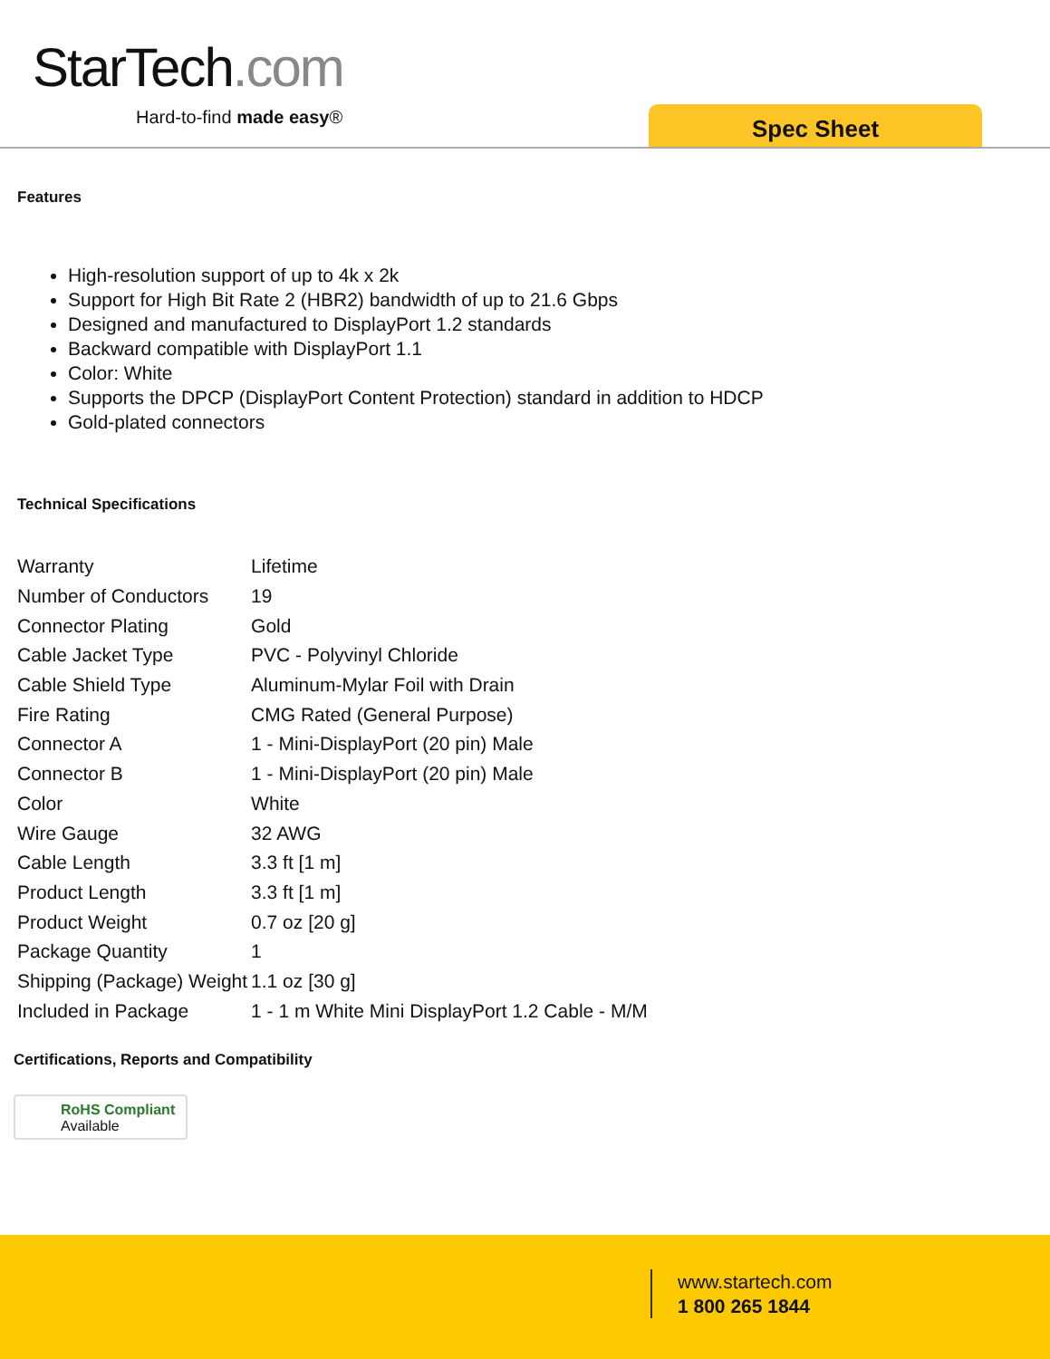StarTech.com
Hard-to-find made easy® Spec Sheet
Features
High-resolution support of up to 4k x 2k
Support for High Bit Rate 2 (HBR2) bandwidth of up to 21.6 Gbps
Designed and manufactured to DisplayPort 1.2 standards
Backward compatible with DisplayPort 1.1
Color: White
Supports the DPCP (DisplayPort Content Protection) standard in addition to HDCP
Gold-plated connectors
Technical Specifications
| Warranty | Lifetime |
| Number of Conductors | 19 |
| Connector Plating | Gold |
| Cable Jacket Type | PVC - Polyvinyl Chloride |
| Cable Shield Type | Aluminum-Mylar Foil with Drain |
| Fire Rating | CMG Rated (General Purpose) |
| Connector A | 1 - Mini-DisplayPort (20 pin) Male |
| Connector B | 1 - Mini-DisplayPort (20 pin) Male |
| Color | White |
| Wire Gauge | 32 AWG |
| Cable Length | 3.3 ft [1 m] |
| Product Length | 3.3 ft [1 m] |
| Product Weight | 0.7 oz [20 g] |
| Package Quantity | 1 |
| Shipping (Package) Weight | 1.1 oz [30 g] |
| Included in Package | 1 - 1 m White Mini DisplayPort 1.2 Cable - M/M |
Certifications, Reports and Compatibility
RoHS Compliant
Available
www.startech.com
1 800 265 1844